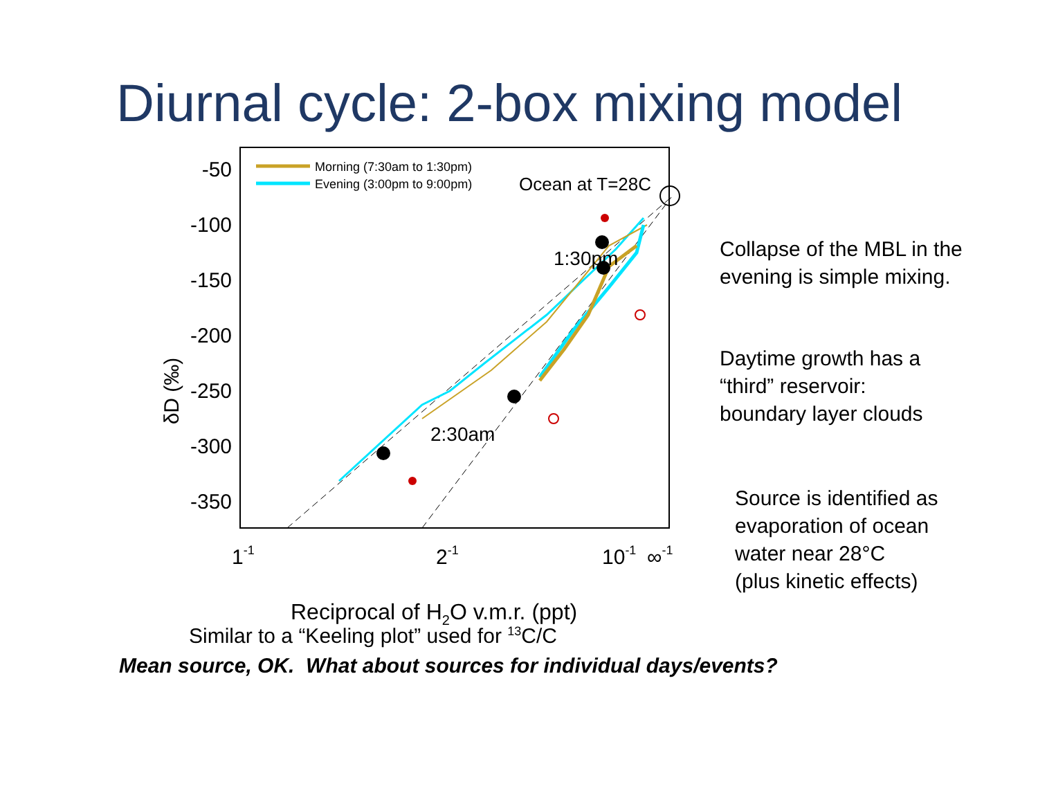Diurnal cycle: 2-box mixing model
Morning (7:30am to 1:30pm)
Evening (3:00pm to 9:00pm)
Ocean at T=28C
1:30pm
2:30am
-50
-100
-150
-200
-250
-300
-350
1-1
2-1
10-1
∞-1
Reciprocal of H2O v.m.r. (ppt)
δD (‰)
Collapse of the MBL in the
evening is simple mixing.
Daytime growth has a
“third” reservoir:
boundary layer clouds
Source is identified as
evaporation of ocean
water near 28°C
(plus kinetic effects)
Similar to a “Keeling plot” used for <sup>13</sup>C/C
Mean source, OK. What about sources for individual days/events?